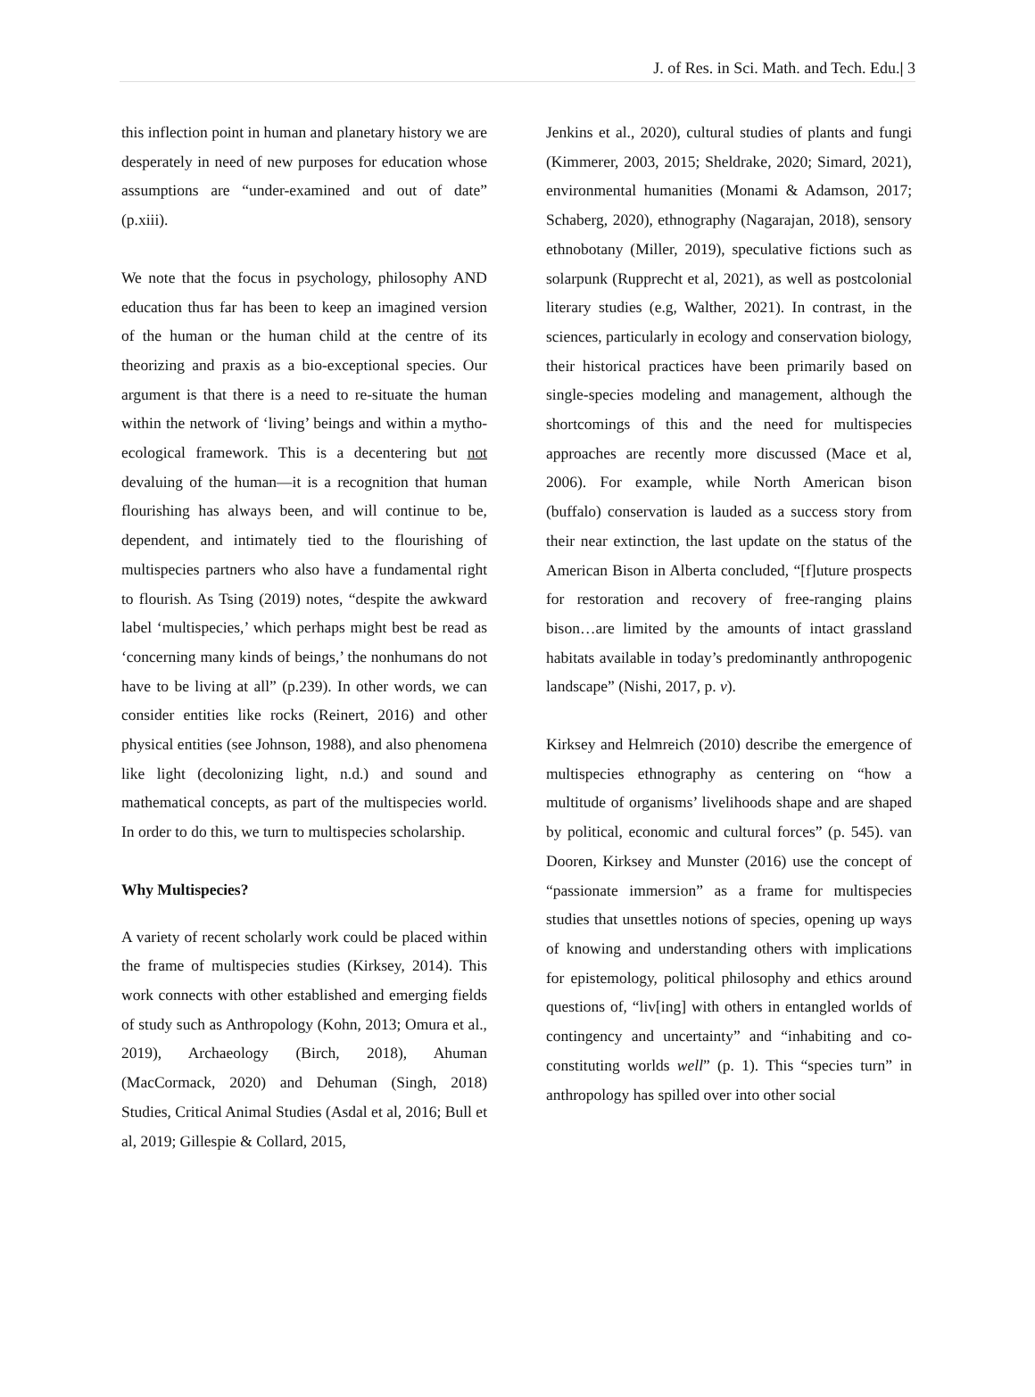J. of Res. in Sci. Math. and Tech. Edu.| 3
this inflection point in human and planetary history we are desperately in need of new purposes for education whose assumptions are “under-examined and out of date” (p.xiii).
We note that the focus in psychology, philosophy AND education thus far has been to keep an imagined version of the human or the human child at the centre of its theorizing and praxis as a bio-exceptional species. Our argument is that there is a need to re-situate the human within the network of ‘living’ beings and within a mytho-ecological framework. This is a decentering but not devaluing of the human—it is a recognition that human flourishing has always been, and will continue to be, dependent, and intimately tied to the flourishing of multispecies partners who also have a fundamental right to flourish. As Tsing (2019) notes, “despite the awkward label ‘multispecies,’ which perhaps might best be read as ‘concerning many kinds of beings,’ the nonhumans do not have to be living at all” (p.239). In other words, we can consider entities like rocks (Reinert, 2016) and other physical entities (see Johnson, 1988), and also phenomena like light (decolonizing light, n.d.) and sound and mathematical concepts, as part of the multispecies world. In order to do this, we turn to multispecies scholarship.
Why Multispecies?
A variety of recent scholarly work could be placed within the frame of multispecies studies (Kirksey, 2014). This work connects with other established and emerging fields of study such as Anthropology (Kohn, 2013; Omura et al., 2019), Archaeology (Birch, 2018), Ahuman (MacCormack, 2020) and Dehuman (Singh, 2018) Studies, Critical Animal Studies (Asdal et al, 2016; Bull et al, 2019; Gillespie & Collard, 2015,
Jenkins et al., 2020), cultural studies of plants and fungi (Kimmerer, 2003, 2015; Sheldrake, 2020; Simard, 2021), environmental humanities (Monami & Adamson, 2017; Schaberg, 2020), ethnography (Nagarajan, 2018), sensory ethnobotany (Miller, 2019), speculative fictions such as solarpunk (Rupprecht et al, 2021), as well as postcolonial literary studies (e.g, Walther, 2021). In contrast, in the sciences, particularly in ecology and conservation biology, their historical practices have been primarily based on single-species modeling and management, although the shortcomings of this and the need for multispecies approaches are recently more discussed (Mace et al, 2006). For example, while North American bison (buffalo) conservation is lauded as a success story from their near extinction, the last update on the status of the American Bison in Alberta concluded, “[f]uture prospects for restoration and recovery of free-ranging plains bison…are limited by the amounts of intact grassland habitats available in today’s predominantly anthropogenic landscape” (Nishi, 2017, p. v).
Kirksey and Helmreich (2010) describe the emergence of multispecies ethnography as centering on “how a multitude of organisms’ livelihoods shape and are shaped by political, economic and cultural forces” (p. 545). van Dooren, Kirksey and Munster (2016) use the concept of “passionate immersion” as a frame for multispecies studies that unsettles notions of species, opening up ways of knowing and understanding others with implications for epistemology, political philosophy and ethics around questions of, “liv[ing] with others in entangled worlds of contingency and uncertainty” and “inhabiting and co-constituting worlds well” (p. 1). This “species turn” in anthropology has spilled over into other social